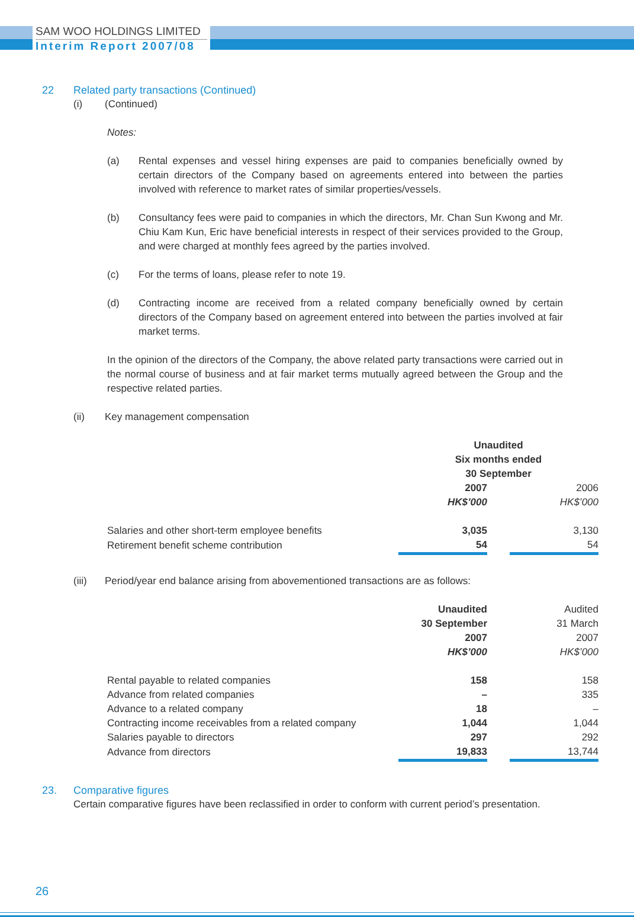SAM WOO HOLDINGS LIMITED
Interim Report 2007/08
22 Related party transactions (Continued)
(i) (Continued)
Notes:
(a) Rental expenses and vessel hiring expenses are paid to companies beneficially owned by certain directors of the Company based on agreements entered into between the parties involved with reference to market rates of similar properties/vessels.
(b) Consultancy fees were paid to companies in which the directors, Mr. Chan Sun Kwong and Mr. Chiu Kam Kun, Eric have beneficial interests in respect of their services provided to the Group, and were charged at monthly fees agreed by the parties involved.
(c) For the terms of loans, please refer to note 19.
(d) Contracting income are received from a related company beneficially owned by certain directors of the Company based on agreement entered into between the parties involved at fair market terms.
In the opinion of the directors of the Company, the above related party transactions were carried out in the normal course of business and at fair market terms mutually agreed between the Group and the respective related parties.
(ii) Key management compensation
| | Unaudited Six months ended 30 September | | |
| | 2007 | | 2006 |
| | HK$’000 | | HK$’000 |
| Salaries and other short-term employee benefits | 3,035 | | 3,130 |
| Retirement benefit scheme contribution | 54 | | 54 |
(iii) Period/year end balance arising from abovementioned transactions are as follows:
| | Unaudited | | Audited |
| | 30 September | | 31 March |
| | 2007 | | 2007 |
| | HK$’000 | | HK$’000 |
| Rental payable to related companies | 158 | | 158 |
| Advance from related companies | – | | 335 |
| Advance to a related company | 18 | | – |
| Contracting income receivables from a related company | 1,044 | | 1,044 |
| Salaries payable to directors | 297 | | 292 |
| Advance from directors | 19,833 | | 13,744 |
23. Comparative figures
Certain comparative figures have been reclassified in order to conform with current period’s presentation.
26